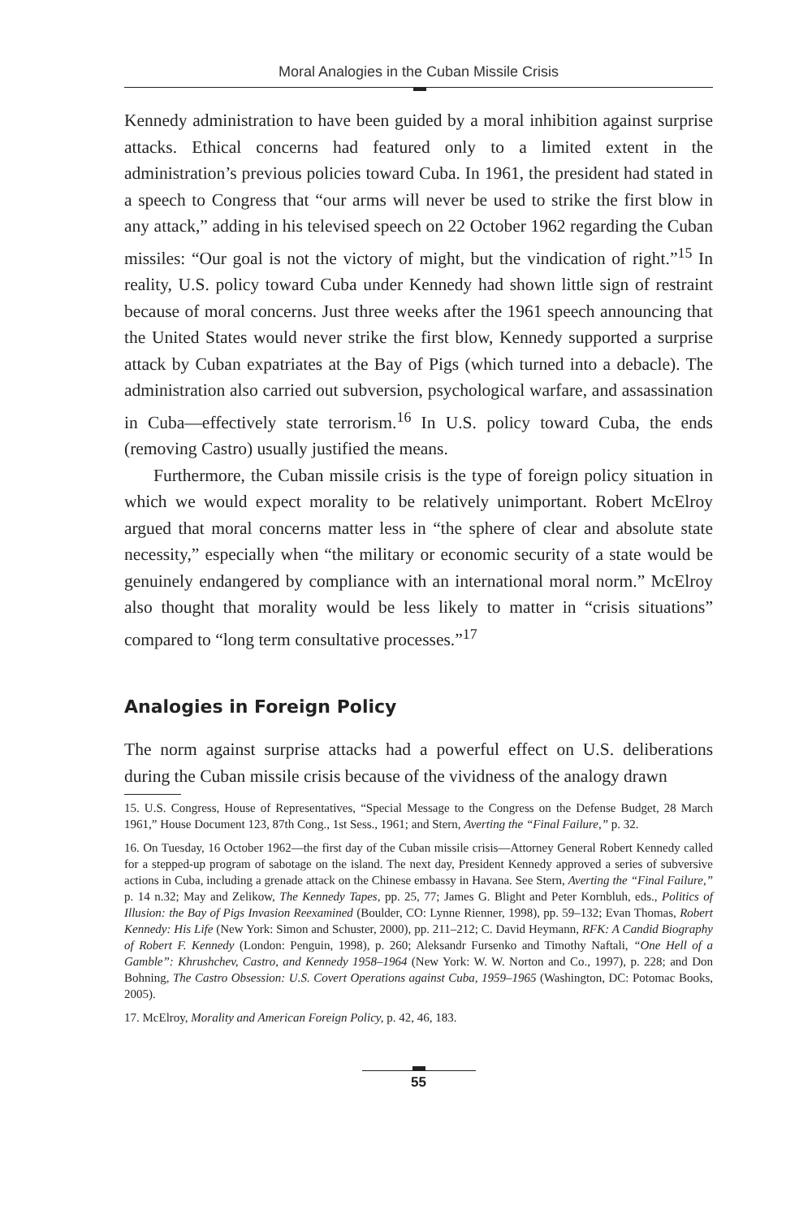Moral Analogies in the Cuban Missile Crisis
Kennedy administration to have been guided by a moral inhibition against surprise attacks. Ethical concerns had featured only to a limited extent in the administration’s previous policies toward Cuba. In 1961, the president had stated in a speech to Congress that “our arms will never be used to strike the first blow in any attack,” adding in his televised speech on 22 October 1962 regarding the Cuban missiles: “Our goal is not the victory of might, but the vindication of right.”<sup>15</sup> In reality, U.S. policy toward Cuba under Kennedy had shown little sign of restraint because of moral concerns. Just three weeks after the 1961 speech announcing that the United States would never strike the first blow, Kennedy supported a surprise attack by Cuban expatriates at the Bay of Pigs (which turned into a debacle). The administration also carried out subversion, psychological warfare, and assassination in Cuba—effectively state terrorism.<sup>16</sup> In U.S. policy toward Cuba, the ends (removing Castro) usually justified the means.
Furthermore, the Cuban missile crisis is the type of foreign policy situation in which we would expect morality to be relatively unimportant. Robert McElroy argued that moral concerns matter less in “the sphere of clear and absolute state necessity,” especially when “the military or economic security of a state would be genuinely endangered by compliance with an international moral norm.” McElroy also thought that morality would be less likely to matter in “crisis situations” compared to “long term consultative processes.”<sup>17</sup>
Analogies in Foreign Policy
The norm against surprise attacks had a powerful effect on U.S. deliberations during the Cuban missile crisis because of the vividness of the analogy drawn
15. U.S. Congress, House of Representatives, “Special Message to the Congress on the Defense Budget, 28 March 1961,” House Document 123, 87th Cong., 1st Sess., 1961; and Stern, Averting the “Final Failure,” p. 32.
16. On Tuesday, 16 October 1962—the first day of the Cuban missile crisis—Attorney General Robert Kennedy called for a stepped-up program of sabotage on the island. The next day, President Kennedy approved a series of subversive actions in Cuba, including a grenade attack on the Chinese embassy in Havana. See Stern, Averting the “Final Failure,” p. 14 n.32; May and Zelikow, The Kennedy Tapes, pp. 25, 77; James G. Blight and Peter Kornbluh, eds., Politics of Illusion: the Bay of Pigs Invasion Reexamined (Boulder, CO: Lynne Rienner, 1998), pp. 59–132; Evan Thomas, Robert Kennedy: His Life (New York: Simon and Schuster, 2000), pp. 211–212; C. David Heymann, RFK: A Candid Biography of Robert F. Kennedy (London: Penguin, 1998), p. 260; Aleksandr Fursenko and Timothy Naftali, “One Hell of a Gamble”: Khrushchev, Castro, and Kennedy 1958–1964 (New York: W. W. Norton and Co., 1997), p. 228; and Don Bohning, The Castro Obsession: U.S. Covert Operations against Cuba, 1959–1965 (Washington, DC: Potomac Books, 2005).
17. McElroy, Morality and American Foreign Policy, p. 42, 46, 183.
55